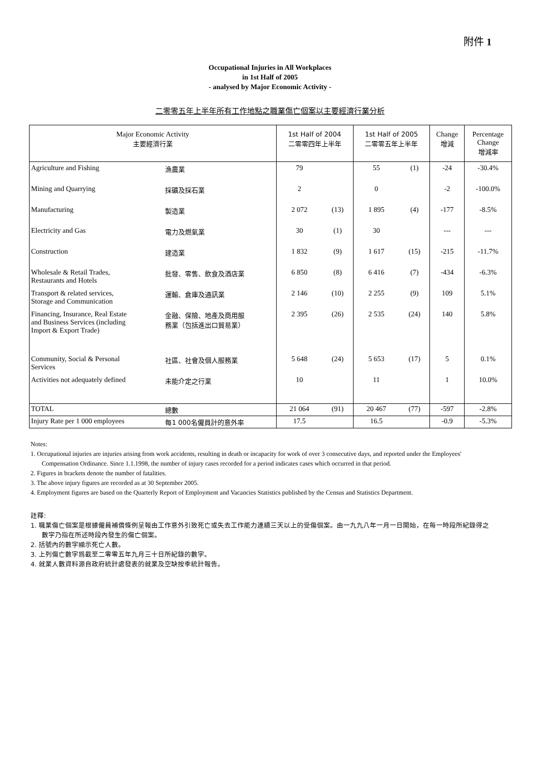附件 1
Occupational Injuries in All Workplaces
in 1st Half of 2005
- analysed by Major Economic Activity -
二零零五年上半年所有工作地點之職業傷亡個案以主要經濟行業分析
| Major Economic Activity 主要經濟行業 | | 1st Half of 2004 二零零四年上半年 | | 1st Half of 2005 二零零五年上半年 | | Change 增減 | Percentage Change 增減率 |
| --- | --- | --- | --- | --- | --- | --- | --- |
| Agriculture and Fishing | 漁農業 | 79 | | 55 | (1) | -24 | -30.4% |
| Mining and Quarrying | 採礦及採石業 | 2 | | 0 | | -2 | -100.0% |
| Manufacturing | 製造業 | 2 072 | (13) | 1 895 | (4) | -177 | -8.5% |
| Electricity and Gas | 電力及燃氣業 | 30 | (1) | 30 | | --- | --- |
| Construction | 建造業 | 1 832 | (9) | 1 617 | (15) | -215 | -11.7% |
| Wholesale & Retail Trades, Restaurants and Hotels | 批發、零售、飲食及酒店業 | 6 850 | (8) | 6 416 | (7) | -434 | -6.3% |
| Transport & related services, Storage and Communication | 運輸、倉庫及通訊業 | 2 146 | (10) | 2 255 | (9) | 109 | 5.1% |
| Financing, Insurance, Real Estate and Business Services (including Import & Export Trade) | 金融、保險、地產及商用服 務業（包括進出口貿易業） | 2 395 | (26) | 2 535 | (24) | 140 | 5.8% |
| Community, Social & Personal Services | 社區、社會及個人服務業 | 5 648 | (24) | 5 653 | (17) | 5 | 0.1% |
| Activities not adequately defined | 未能介定之行業 | 10 | | 11 | | 1 | 10.0% |
| TOTAL | 總數 | 21 064 | (91) | 20 467 | (77) | -597 | -2.8% |
| Injury Rate per 1 000 employees | 每1 000名僱員計的意外率 | 17.5 | | 16.5 | | -0.9 | -5.3% |
Notes:
1. Occupational injuries are injuries arising from work accidents, resulting in death or incapacity for work of over 3 consecutive days, and reported under the Employees' Compensation Ordinance. Since 1.1.1998, the number of injury cases recorded for a period indicates cases which occurred in that period.
2. Figures in brackets denote the number of fatalities.
3. The above injury figures are recorded as at 30 September 2005.
4. Employment figures are based on the Quarterly Report of Employment and Vacancies Statistics published by the Census and Statistics Department.
註釋:
1. 職業傷亡個案是根據僱員補償條例呈報由工作意外引致死亡或失去工作能力連續三天以上的受傷個案。由一九九八年一月一日開始，在每一時段所紀錄得之數字乃指在所述時段內發生的傷亡個案。
2. 括號內的數字顯示死亡人數。
3. 上列傷亡數字爲截至二零零五年九月三十日所紀錄的數字。
4. 就業人數資料源自政府統計處發表的就業及空缺按季統計報告。